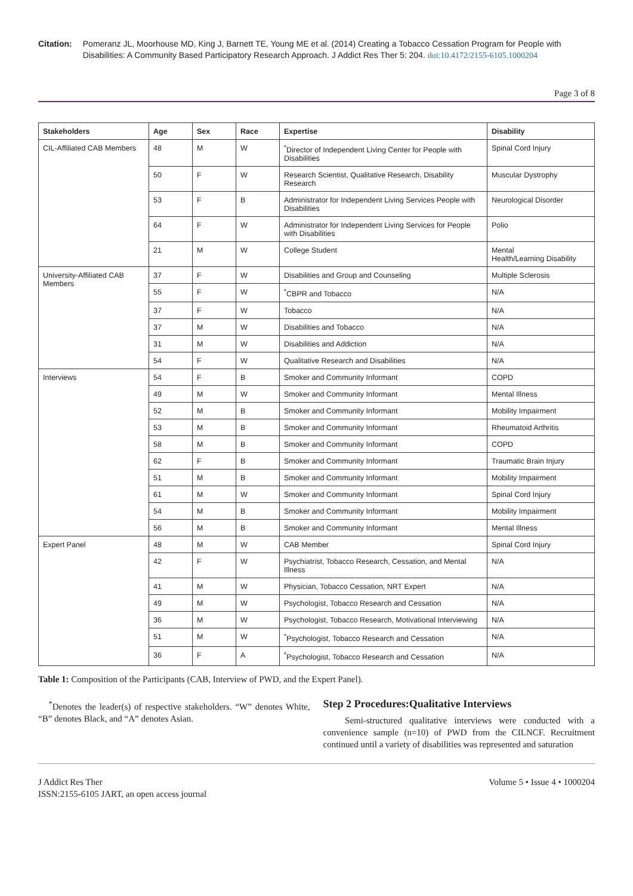Citation: Pomeranz JL, Moorhouse MD, King J, Barnett TE, Young ME et al. (2014) Creating a Tobacco Cessation Program for People with Disabilities: A Community Based Participatory Research Approach. J Addict Res Ther 5: 204. doi:10.4172/2155-6105.1000204
Page 3 of 8
| Stakeholders | Age | Sex | Race | Expertise | Disability |
| --- | --- | --- | --- | --- | --- |
| CIL-Affiliated CAB Members | 48 | M | W | <sup>*</sup> Director of Independent Living Center for People with Disabilities | Spinal Cord Injury |
| | 50 | F | W | Research Scientist, Qualitative Research, Disability Research | Muscular Dystrophy |
| | 53 | F | B | Administrator for Independent Living Services People with Disabilities | Neurological Disorder |
| | 64 | F | W | Administrator for Independent Living Services for People with Disabilities | Polio |
| | 21 | M | W | College Student | Mental Health/Learning Disability |
| University-Affiliated CAB Members | 37 | F | W | Disabilities and Group and Counseling | Multiple Sclerosis |
| | 55 | F | W | <sup>*</sup> CBPR and Tobacco | N/A |
| | 37 | F | W | Tobacco | N/A |
| | 37 | M | W | Disabilities and Tobacco | N/A |
| | 31 | M | W | Disabilities and Addiction | N/A |
| | 54 | F | W | Qualitative Research and Disabilities | N/A |
| Interviews | 54 | F | B | Smoker and Community Informant | COPD |
| | 49 | M | W | Smoker and Community Informant | Mental Illness |
| | 52 | M | B | Smoker and Community Informant | Mobility Impairment |
| | 53 | M | B | Smoker and Community Informant | Rheumatoid Arthritis |
| | 58 | M | B | Smoker and Community Informant | COPD |
| | 62 | F | B | Smoker and Community Informant | Traumatic Brain Injury |
| | 51 | M | B | Smoker and Community Informant | Mobility Impairment |
| | 61 | M | W | Smoker and Community Informant | Spinal Cord Injury |
| | 54 | M | B | Smoker and Community Informant | Mobility Impairment |
| | 56 | M | B | Smoker and Community Informant | Mental Illness |
| Expert Panel | 48 | M | W | CAB Member | Spinal Cord Injury |
| | 42 | F | W | Psychiatrist, Tobacco Research, Cessation, and Mental Illness | N/A |
| | 41 | M | W | Physician, Tobacco Cessation, NRT Expert | N/A |
| | 49 | M | W | Psychologist, Tobacco Research and Cessation | N/A |
| | 36 | M | W | Psychologist, Tobacco Research, Motivational Interviewing | N/A |
| | 51 | M | W | <sup>*</sup> Psychologist, Tobacco Research and Cessation | N/A |
| | 36 | F | A | <sup>*</sup> Psychologist, Tobacco Research and Cessation | N/A |
Table 1: Composition of the Participants (CAB, Interview of PWD, and the Expert Panel).
<sup>*</sup> Denotes the leader(s) of respective stakeholders. “W” denotes White, “B” denotes Black, and “A” denotes Asian.
Step 2 Procedures:Qualitative Interviews
Semi-structured qualitative interviews were conducted with a convenience sample (n=10) of PWD from the CILNCF. Recruitment continued until a variety of disabilities was represented and saturation
J Addict Res Ther
ISSN:2155-6105 JART, an open access journal
Volume 5 • Issue 4 • 1000204